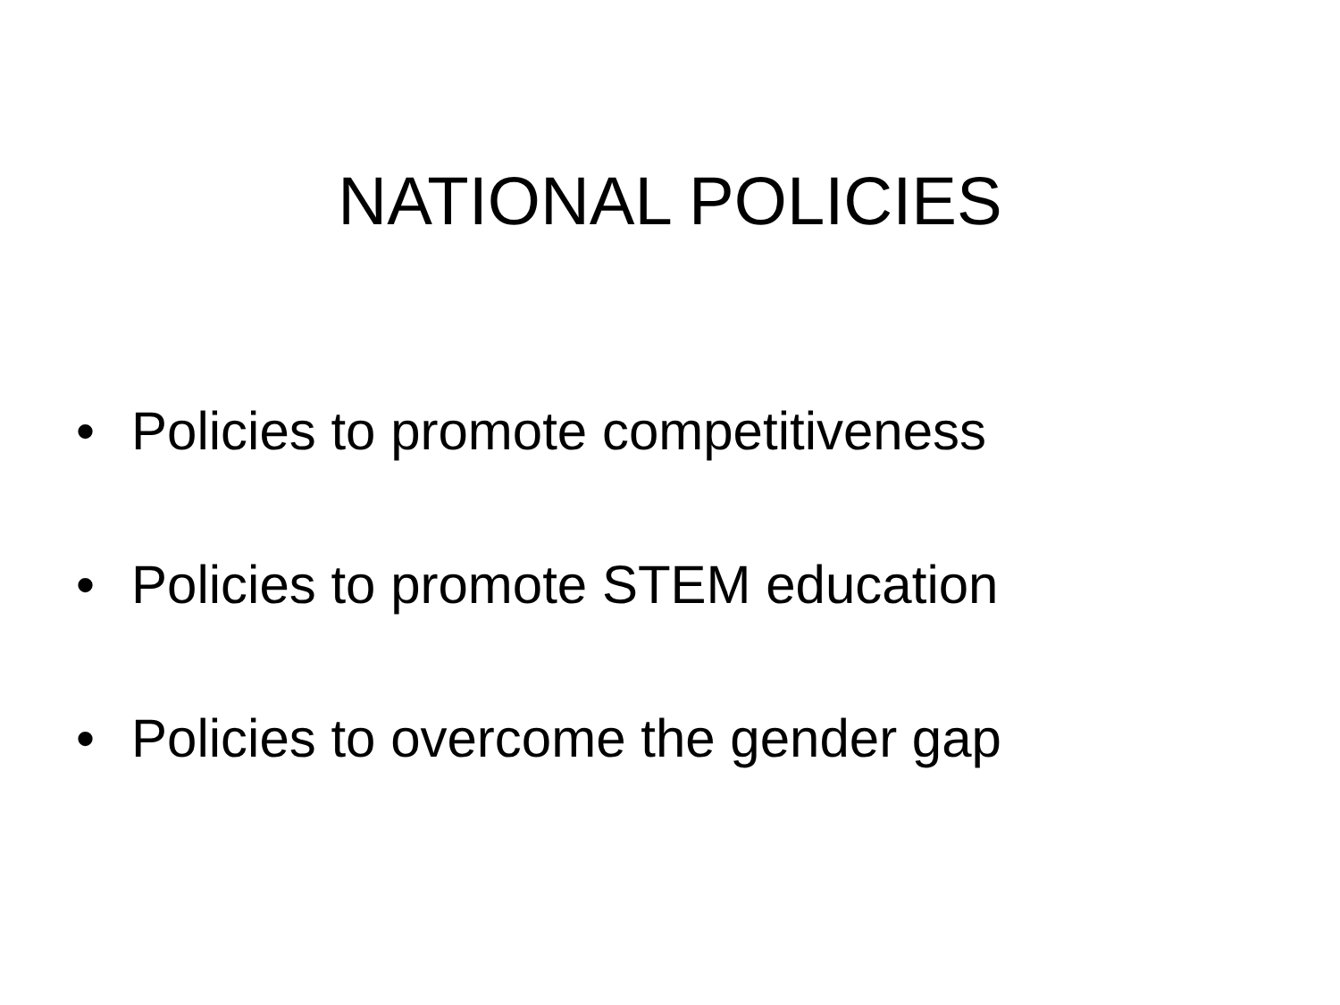NATIONAL POLICIES
• Policies to promote competitiveness
• Policies to promote STEM education
• Policies to overcome the gender gap